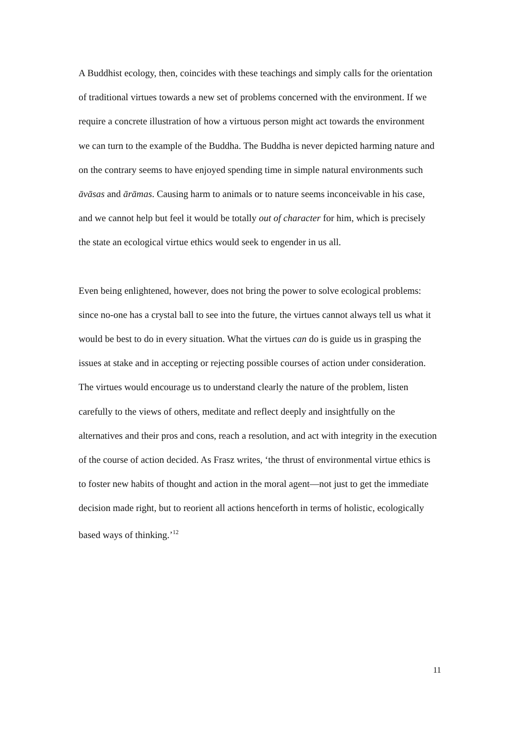A Buddhist ecology, then, coincides with these teachings and simply calls for the orientation of traditional virtues towards a new set of problems concerned with the environment. If we require a concrete illustration of how a virtuous person might act towards the environment we can turn to the example of the Buddha. The Buddha is never depicted harming nature and on the contrary seems to have enjoyed spending time in simple natural environments such āvāsas and ārāmas. Causing harm to animals or to nature seems inconceivable in his case, and we cannot help but feel it would be totally out of character for him, which is precisely the state an ecological virtue ethics would seek to engender in us all.
Even being enlightened, however, does not bring the power to solve ecological problems: since no-one has a crystal ball to see into the future, the virtues cannot always tell us what it would be best to do in every situation. What the virtues can do is guide us in grasping the issues at stake and in accepting or rejecting possible courses of action under consideration. The virtues would encourage us to understand clearly the nature of the problem, listen carefully to the views of others, meditate and reflect deeply and insightfully on the alternatives and their pros and cons, reach a resolution, and act with integrity in the execution of the course of action decided. As Frasz writes, ‘the thrust of environmental virtue ethics is to foster new habits of thought and action in the moral agent—not just to get the immediate decision made right, but to reorient all actions henceforth in terms of holistic, ecologically based ways of thinking.’<sup>12</sup>
11